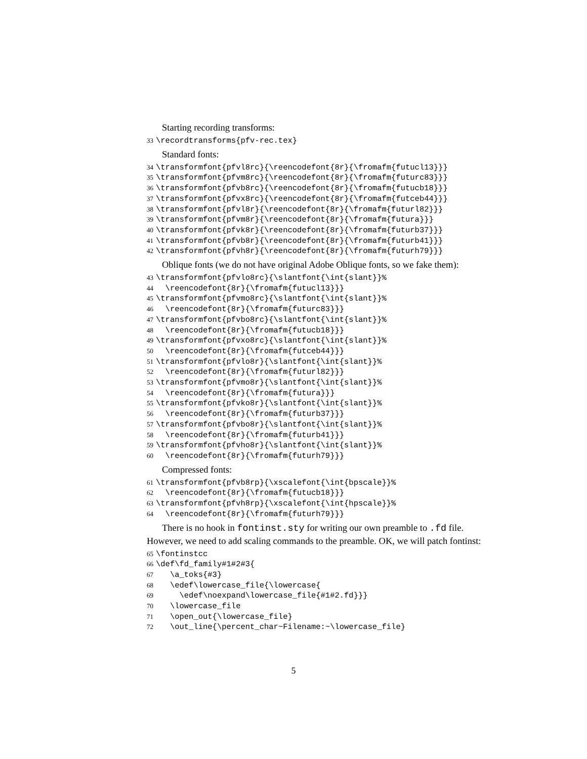Starting recording transforms:
33 \recordtransforms{pfv-rec.tex}
Standard fonts:
34 \transformfont{pfvl8rc}{\reencodefont{8r}{\fromafm{futucl13}}} 35 \transformfont{pfvm8rc}{\reencodefont{8r}{\fromafm{futurc83}}} 36 \transformfont{pfvb8rc}{\reencodefont{8r}{\fromafm{futucb18}}} 37 \transformfont{pfvx8rc}{\reencodefont{8r}{\fromafm{futceb44}}} 38 \transformfont{pfvl8r}{\reencodefont{8r}{\fromafm{futurl82}}} 39 \transformfont{pfvm8r}{\reencodefont{8r}{\fromafm{futura}}} 40 \transformfont{pfvk8r}{\reencodefont{8r}{\fromafm{futurb37}}} 41 \transformfont{pfvb8r}{\reencodefont{8r}{\fromafm{futurb41}}} 42 \transformfont{pfvh8r}{\reencodefont{8r}{\fromafm{futurh79}}}
Oblique fonts (we do not have original Adobe Oblique fonts, so we fake them):
43 \transformfont{pfvlo8rc}{\slantfont{\int{slant}}% 44 \reencodefont{8r}{\fromafm{futucl13}}} 45 \transformfont{pfvmo8rc}{\slantfont{\int{slant}}% 46 \reencodefont{8r}{\fromafm{futurc83}}} 47 \transformfont{pfvbo8rc}{\slantfont{\int{slant}}% 48 \reencodefont{8r}{\fromafm{futucb18}}} 49 \transformfont{pfvxo8rc}{\slantfont{\int{slant}}% 50 \reencodefont{8r}{\fromafm{futceb44}}} 51 \transformfont{pfvlo8r}{\slantfont{\int{slant}}% 52 \reencodefont{8r}{\fromafm{futurl82}}} 53 \transformfont{pfvmo8r}{\slantfont{\int{slant}}% 54 \reencodefont{8r}{\fromafm{futura}}} 55 \transformfont{pfvko8r}{\slantfont{\int{slant}}% 56 \reencodefont{8r}{\fromafm{futurb37}}} 57 \transformfont{pfvbo8r}{\slantfont{\int{slant}}% 58 \reencodefont{8r}{\fromafm{futurb41}}} 59 \transformfont{pfvho8r}{\slantfont{\int{slant}}% 60 \reencodefont{8r}{\fromafm{futurh79}}}
Compressed fonts:
61 \transformfont{pfvb8rp}{\xscalefont{\int{bpscale}}% 62 \reencodefont{8r}{\fromafm{futucb18}}} 63 \transformfont{pfvh8rp}{\xscalefont{\int{hpscale}}% 64 \reencodefont{8r}{\fromafm{futurh79}}}
There is no hook in fontinst.sty for writing our own preamble to .fd file. However, we need to add scaling commands to the preamble. OK, we will patch fontinst:
65 \fontinstcc 66 \def\fd_family#1#2#3{ 67 \a_toks{#3} 68 \edef\lowercase_file{\lowercase{ 69 \edef\noexpand\lowercase_file{#1#2.fd}}} 70 \lowercase_file 71 \open_out{\lowercase_file} 72 \out_line{\percent_char~Filename:~\lowercase_file}
5